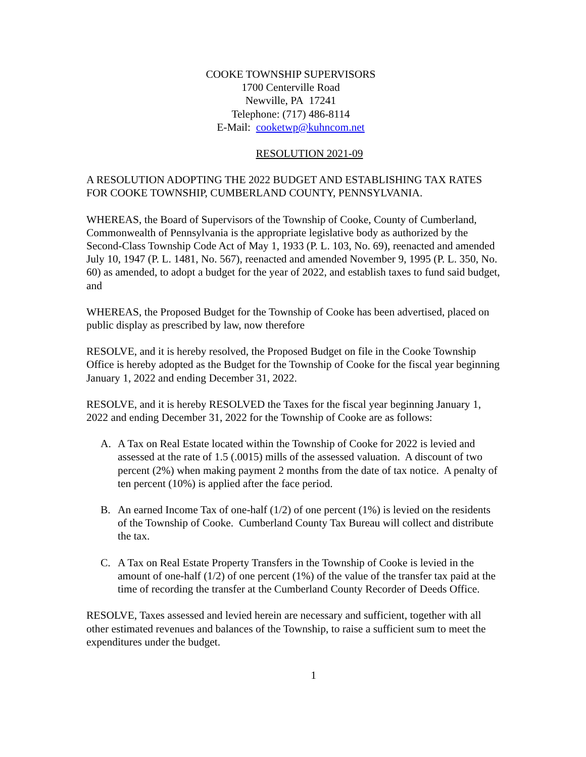COOKE TOWNSHIP SUPERVISORS
1700 Centerville Road
Newville, PA 17241
Telephone: (717) 486-8114
E-Mail: cooketwp@kuhncom.net
RESOLUTION 2021-09
A RESOLUTION ADOPTING THE 2022 BUDGET AND ESTABLISHING TAX RATES FOR COOKE TOWNSHIP, CUMBERLAND COUNTY, PENNSYLVANIA.
WHEREAS, the Board of Supervisors of the Township of Cooke, County of Cumberland, Commonwealth of Pennsylvania is the appropriate legislative body as authorized by the Second-Class Township Code Act of May 1, 1933 (P. L. 103, No. 69), reenacted and amended July 10, 1947 (P. L. 1481, No. 567), reenacted and amended November 9, 1995 (P. L. 350, No. 60) as amended, to adopt a budget for the year of 2022, and establish taxes to fund said budget, and
WHEREAS, the Proposed Budget for the Township of Cooke has been advertised, placed on public display as prescribed by law, now therefore
RESOLVE, and it is hereby resolved, the Proposed Budget on file in the Cooke Township Office is hereby adopted as the Budget for the Township of Cooke for the fiscal year beginning January 1, 2022 and ending December 31, 2022.
RESOLVE, and it is hereby RESOLVED the Taxes for the fiscal year beginning January 1, 2022 and ending December 31, 2022 for the Township of Cooke are as follows:
A. A Tax on Real Estate located within the Township of Cooke for 2022 is levied and assessed at the rate of 1.5 (.0015) mills of the assessed valuation. A discount of two percent (2%) when making payment 2 months from the date of tax notice. A penalty of ten percent (10%) is applied after the face period.
B. An earned Income Tax of one-half (1/2) of one percent (1%) is levied on the residents of the Township of Cooke. Cumberland County Tax Bureau will collect and distribute the tax.
C. A Tax on Real Estate Property Transfers in the Township of Cooke is levied in the amount of one-half (1/2) of one percent (1%) of the value of the transfer tax paid at the time of recording the transfer at the Cumberland County Recorder of Deeds Office.
RESOLVE, Taxes assessed and levied herein are necessary and sufficient, together with all other estimated revenues and balances of the Township, to raise a sufficient sum to meet the expenditures under the budget.
1